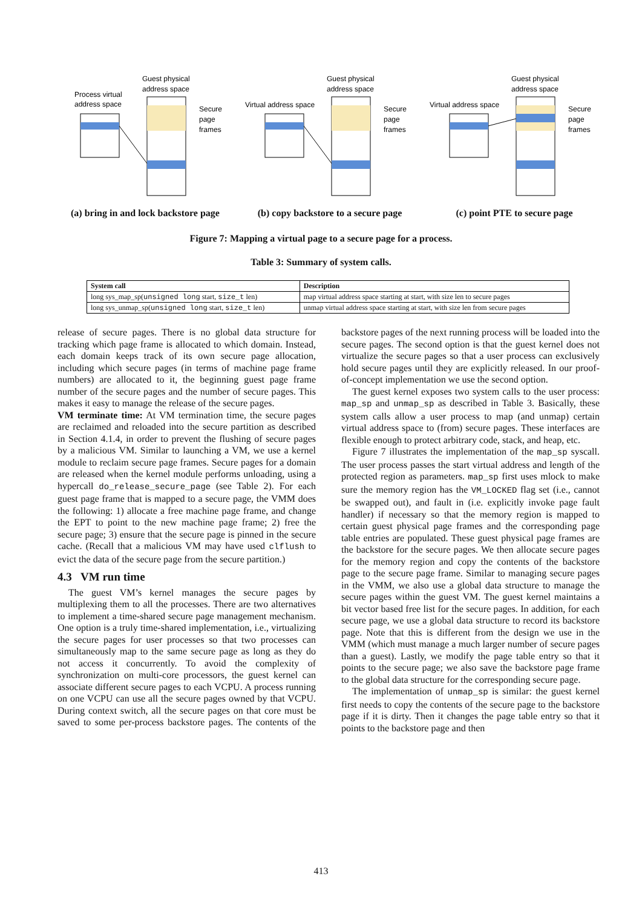Process virtual
address space
Guest physical
address space
Secure
page
frames
(a) bring in and lock backstore page
Virtual address space
Guest physical
address space
Secure
page
frames
(b) copy backstore to a secure page
Virtual address space
Guest physical
address space
Secure
page
frames
(c) point PTE to secure page
Figure 7: Mapping a virtual page to a secure page for a process.
Table 3: Summary of system calls.
| System call | Description |
| --- | --- |
| long sys_map_sp( unsigned long start, size_t len) | map virtual address space starting at start, with size len to secure pages |
| long sys_unmap_sp( unsigned long start, size_t len) | unmap virtual address space starting at start, with size len from secure pages |
release of secure pages. There is no global data structure for tracking which page frame is allocated to which domain. Instead, each domain keeps track of its own secure page allocation, including which secure pages (in terms of machine page frame numbers) are allocated to it, the beginning guest page frame number of the secure pages and the number of secure pages. This makes it easy to manage the release of the secure pages.
VM terminate time: At VM termination time, the secure pages are reclaimed and reloaded into the secure partition as described in Section 4.1.4, in order to prevent the flushing of secure pages by a malicious VM. Similar to launching a VM, we use a kernel module to reclaim secure page frames. Secure pages for a domain are released when the kernel module performs unloading, using a hypercall do_release_secure_page (see Table 2). For each guest page frame that is mapped to a secure page, the VMM does the following: 1) allocate a free machine page frame, and change the EPT to point to the new machine page frame; 2) free the secure page; 3) ensure that the secure page is pinned in the secure cache. (Recall that a malicious VM may have used clflush to evict the data of the secure page from the secure partition.)
4.3 VM run time
The guest VM’s kernel manages the secure pages by multiplexing them to all the processes. There are two alternatives to implement a time-shared secure page management mechanism. One option is a truly time-shared implementation, i.e., virtualizing the secure pages for user processes so that two processes can simultaneously map to the same secure page as long as they do not access it concurrently. To avoid the complexity of synchronization on multi-core processors, the guest kernel can associate different secure pages to each VCPU. A process running on one VCPU can use all the secure pages owned by that VCPU. During context switch, all the secure pages on that core must be saved to some per-process backstore pages. The contents of the backstore pages of the next running process will be loaded into the secure pages. The second option is that the guest kernel does not virtualize the secure pages so that a user process can exclusively hold secure pages until they are explicitly released. In our proof-of-concept implementation we use the second option.
The guest kernel exposes two system calls to the user process: map_sp and unmap_sp as described in Table 3. Basically, these system calls allow a user process to map (and unmap) certain virtual address space to (from) secure pages. These interfaces are flexible enough to protect arbitrary code, stack, and heap, etc.
Figure 7 illustrates the implementation of the map_sp syscall. The user process passes the start virtual address and length of the protected region as parameters. map_sp first uses mlock to make sure the memory region has the VM_LOCKED flag set (i.e., cannot be swapped out), and fault in (i.e. explicitly invoke page fault handler) if necessary so that the memory region is mapped to certain guest physical page frames and the corresponding page table entries are populated. These guest physical page frames are the backstore for the secure pages. We then allocate secure pages for the memory region and copy the contents of the backstore page to the secure page frame. Similar to managing secure pages in the VMM, we also use a global data structure to manage the secure pages within the guest VM. The guest kernel maintains a bit vector based free list for the secure pages. In addition, for each secure page, we use a global data structure to record its backstore page. Note that this is different from the design we use in the VMM (which must manage a much larger number of secure pages than a guest). Lastly, we modify the page table entry so that it points to the secure page; we also save the backstore page frame to the global data structure for the corresponding secure page.
The implementation of unmap_sp is similar: the guest kernel first needs to copy the contents of the secure page to the backstore page if it is dirty. Then it changes the page table entry so that it points to the backstore page and then
413